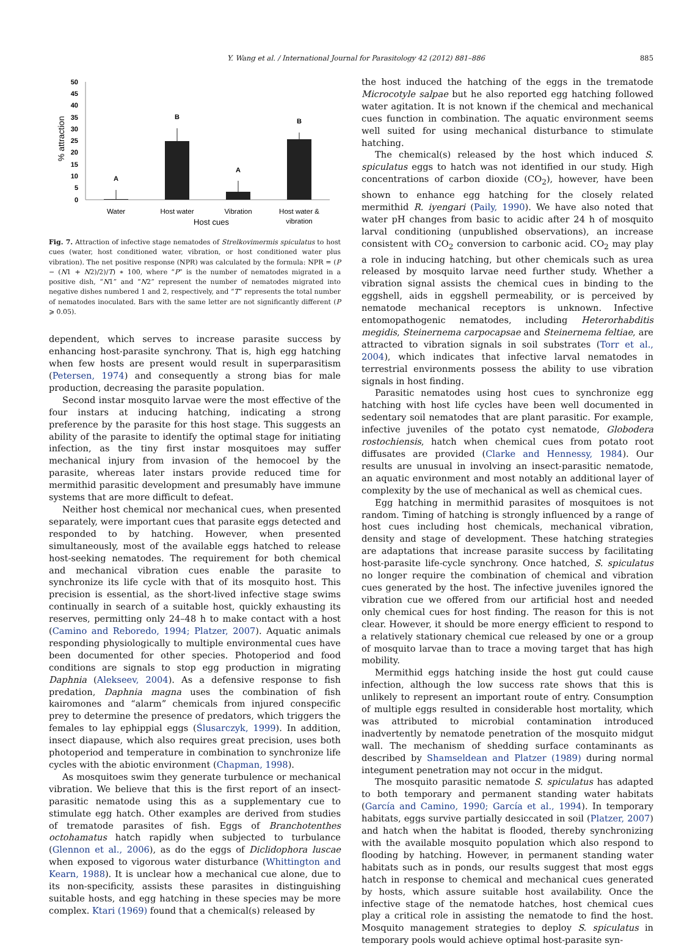Y. Wang et al. / International Journal for Parasitology 42 (2012) 881–886 885
0
5
10
15
20
25
30
35
40
45
50
% attraction
A
B
A
B
Water
Host water
Vibration
Host water &
vibration
Host cues
Fig. 7. Attraction of infective stage nematodes of Strelkovimermis spiculatus to host cues (water, host conditioned water, vibration, or host conditioned water plus vibration). The net positive response (NPR) was calculated by the formula: NPR = (P − (N1 + N2)/2)/T) ∗ 100, where “P” is the number of nematodes migrated in a positive dish, “N1” and “N2” represent the number of nematodes migrated into negative dishes numbered 1 and 2, respectively, and “T” represents the total number of nematodes inoculated. Bars with the same letter are not significantly different (P ⩾ 0.05).
dependent, which serves to increase parasite success by enhancing host-parasite synchrony. That is, high egg hatching when few hosts are present would result in superparasitism (Petersen, 1974) and consequently a strong bias for male production, decreasing the parasite population.
Second instar mosquito larvae were the most effective of the four instars at inducing hatching, indicating a strong preference by the parasite for this host stage. This suggests an ability of the parasite to identify the optimal stage for initiating infection, as the tiny first instar mosquitoes may suffer mechanical injury from invasion of the hemocoel by the parasite, whereas later instars provide reduced time for mermithid parasitic development and presumably have immune systems that are more difficult to defeat.
Neither host chemical nor mechanical cues, when presented separately, were important cues that parasite eggs detected and responded to by hatching. However, when presented simultaneously, most of the available eggs hatched to release host-seeking nematodes. The requirement for both chemical and mechanical vibration cues enable the parasite to synchronize its life cycle with that of its mosquito host. This precision is essential, as the short-lived infective stage swims continually in search of a suitable host, quickly exhausting its reserves, permitting only 24–48 h to make contact with a host (Camino and Reboredo, 1994; Platzer, 2007). Aquatic animals responding physiologically to multiple environmental cues have been documented for other species. Photoperiod and food conditions are signals to stop egg production in migrating Daphnia (Alekseev, 2004). As a defensive response to fish predation, Daphnia magna uses the combination of fish kairomones and “alarm” chemicals from injured conspecific prey to determine the presence of predators, which triggers the females to lay ephippial eggs (Ślusarczyk, 1999). In addition, insect diapause, which also requires great precision, uses both photoperiod and temperature in combination to synchronize life cycles with the abiotic environment (Chapman, 1998).
As mosquitoes swim they generate turbulence or mechanical vibration. We believe that this is the first report of an insect-parasitic nematode using this as a supplementary cue to stimulate egg hatch. Other examples are derived from studies of trematode parasites of fish. Eggs of Branchotenthes octohamatus hatch rapidly when subjected to turbulance (Glennon et al., 2006), as do the eggs of Diclidophora luscae when exposed to vigorous water disturbance (Whittington and Kearn, 1988). It is unclear how a mechanical cue alone, due to its non-specificity, assists these parasites in distinguishing suitable hosts, and egg hatching in these species may be more complex. Ktari (1969) found that a chemical(s) released by
the host induced the hatching of the eggs in the trematode Microcotyle salpae but he also reported egg hatching followed water agitation. It is not known if the chemical and mechanical cues function in combination. The aquatic environment seems well suited for using mechanical disturbance to stimulate hatching.
The chemical(s) released by the host which induced S. spiculatus eggs to hatch was not identified in our study. High concentrations of carbon dioxide (CO<sub>2</sub>), however, have been shown to enhance egg hatching for the closely related mermithid R. iyengari (Paily, 1990). We have also noted that water pH changes from basic to acidic after 24 h of mosquito larval conditioning (unpublished observations), an increase consistent with CO<sub>2</sub> conversion to carbonic acid. CO<sub>2</sub> may play a role in inducing hatching, but other chemicals such as urea released by mosquito larvae need further study. Whether a vibration signal assists the chemical cues in binding to the eggshell, aids in eggshell permeability, or is perceived by nematode mechanical receptors is unknown. Infective entomopathogenic nematodes, including Heterorhabditis megidis, Steinernema carpocapsae and Steinernema feltiae, are attracted to vibration signals in soil substrates (Torr et al., 2004), which indicates that infective larval nematodes in terrestrial environments possess the ability to use vibration signals in host finding.
Parasitic nematodes using host cues to synchronize egg hatching with host life cycles have been well documented in sedentary soil nematodes that are plant parasitic. For example, infective juveniles of the potato cyst nematode, Globodera rostochiensis, hatch when chemical cues from potato root diffusates are provided (Clarke and Hennessy, 1984). Our results are unusual in involving an insect-parasitic nematode, an aquatic environment and most notably an additional layer of complexity by the use of mechanical as well as chemical cues.
Egg hatching in mermithid parasites of mosquitoes is not random. Timing of hatching is strongly influenced by a range of host cues including host chemicals, mechanical vibration, density and stage of development. These hatching strategies are adaptations that increase parasite success by facilitating host-parasite life-cycle synchrony. Once hatched, S. spiculatus no longer require the combination of chemical and vibration cues generated by the host. The infective juveniles ignored the vibration cue we offered from our artificial host and needed only chemical cues for host finding. The reason for this is not clear. However, it should be more energy efficient to respond to a relatively stationary chemical cue released by one or a group of mosquito larvae than to trace a moving target that has high mobility.
Mermithid eggs hatching inside the host gut could cause infection, although the low success rate shows that this is unlikely to represent an important route of entry. Consumption of multiple eggs resulted in considerable host mortality, which was attributed to microbial contamination introduced inadvertently by nematode penetration of the mosquito midgut wall. The mechanism of shedding surface contaminants as described by Shamseldean and Platzer (1989) during normal integument penetration may not occur in the midgut.
The mosquito parasitic nematode S. spiculatus has adapted to both temporary and permanent standing water habitats (García and Camino, 1990; García et al., 1994). In temporary habitats, eggs survive partially desiccated in soil (Platzer, 2007) and hatch when the habitat is flooded, thereby synchronizing with the available mosquito population which also respond to flooding by hatching. However, in permanent standing water habitats such as in ponds, our results suggest that most eggs hatch in response to chemical and mechanical cues generated by hosts, which assure suitable host availability. Once the infective stage of the nematode hatches, host chemical cues play a critical role in assisting the nematode to find the host. Mosquito management strategies to deploy S. spiculatus in temporary pools would achieve optimal host-parasite syn-